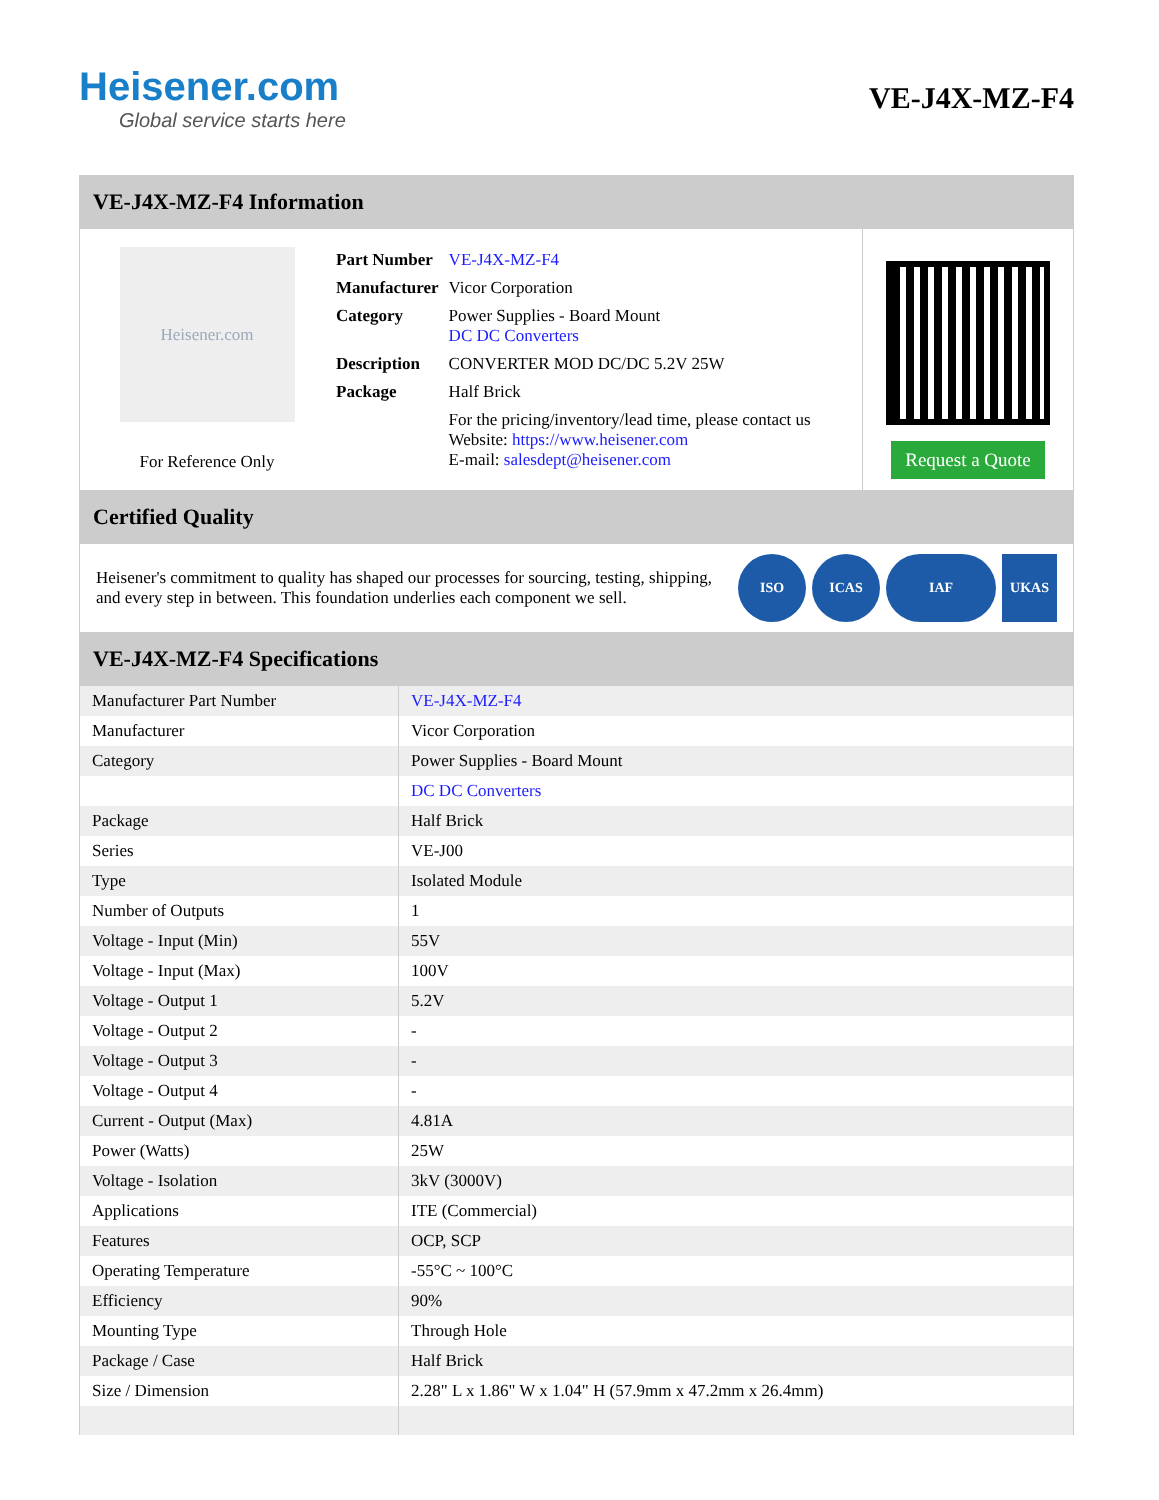Heisener.com
Global service starts here
VE-J4X-MZ-F4
VE-J4X-MZ-F4 Information
Heisener.com
For Reference Only
| Part Number | VE-J4X-MZ-F4 |
| Manufacturer | Vicor Corporation |
| Category | Power Supplies - Board Mount DC DC Converters |
| Description | CONVERTER MOD DC/DC 5.2V 25W |
| Package | Half Brick |
| | For the pricing/inventory/lead time, please contact us Website: https://www.heisener.com E-mail: salesdept@heisener.com |
Request a Quote
Certified Quality
Heisener's commitment to quality has shaped our processes for sourcing, testing, shipping, and every step in between. This foundation underlies each component we sell.
ISO ICAS IAF UKAS
VE-J4X-MZ-F4 Specifications
| Manufacturer Part Number | VE-J4X-MZ-F4 |
| Manufacturer | Vicor Corporation |
| Category | Power Supplies - Board Mount |
| | DC DC Converters |
| Package | Half Brick |
| Series | VE-J00 |
| Type | Isolated Module |
| Number of Outputs | 1 |
| Voltage - Input (Min) | 55V |
| Voltage - Input (Max) | 100V |
| Voltage - Output 1 | 5.2V |
| Voltage - Output 2 | - |
| Voltage - Output 3 | - |
| Voltage - Output 4 | - |
| Current - Output (Max) | 4.81A |
| Power (Watts) | 25W |
| Voltage - Isolation | 3kV (3000V) |
| Applications | ITE (Commercial) |
| Features | OCP, SCP |
| Operating Temperature | -55°C ~ 100°C |
| Efficiency | 90% |
| Mounting Type | Through Hole |
| Package / Case | Half Brick |
| Size / Dimension | 2.28" L x 1.86" W x 1.04" H (57.9mm x 47.2mm x 26.4mm) |